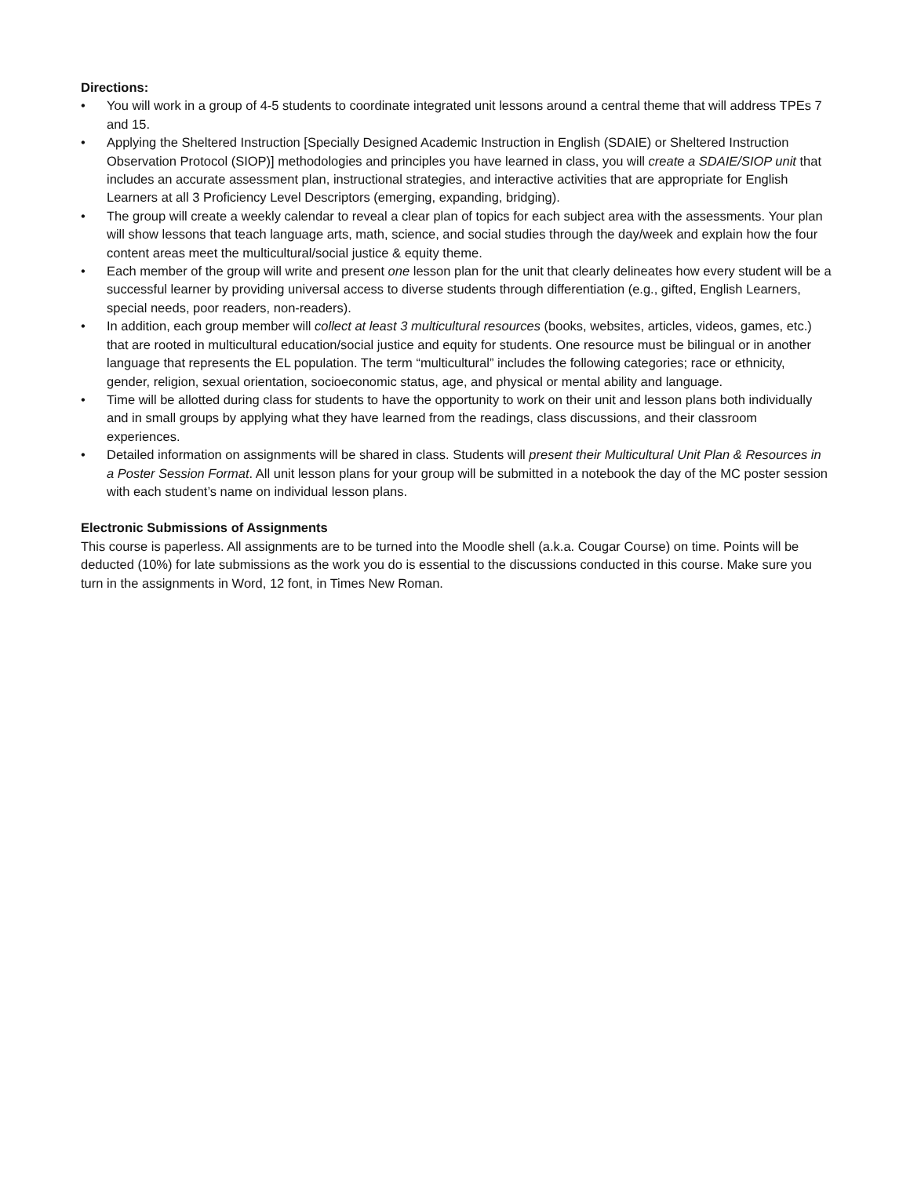Directions:
• You will work in a group of 4-5 students to coordinate integrated unit lessons around a central theme that will address TPEs 7 and 15.
• Applying the Sheltered Instruction [Specially Designed Academic Instruction in English (SDAIE) or Sheltered Instruction Observation Protocol (SIOP)] methodologies and principles you have learned in class, you will create a SDAIE/SIOP unit that includes an accurate assessment plan, instructional strategies, and interactive activities that are appropriate for English Learners at all 3 Proficiency Level Descriptors (emerging, expanding, bridging).
• The group will create a weekly calendar to reveal a clear plan of topics for each subject area with the assessments. Your plan will show lessons that teach language arts, math, science, and social studies through the day/week and explain how the four content areas meet the multicultural/social justice & equity theme.
• Each member of the group will write and present one lesson plan for the unit that clearly delineates how every student will be a successful learner by providing universal access to diverse students through differentiation (e.g., gifted, English Learners, special needs, poor readers, non-readers).
• In addition, each group member will collect at least 3 multicultural resources (books, websites, articles, videos, games, etc.) that are rooted in multicultural education/social justice and equity for students. One resource must be bilingual or in another language that represents the EL population. The term “multicultural” includes the following categories; race or ethnicity, gender, religion, sexual orientation, socioeconomic status, age, and physical or mental ability and language.
• Time will be allotted during class for students to have the opportunity to work on their unit and lesson plans both individually and in small groups by applying what they have learned from the readings, class discussions, and their classroom experiences.
• Detailed information on assignments will be shared in class. Students will present their Multicultural Unit Plan & Resources in a Poster Session Format. All unit lesson plans for your group will be submitted in a notebook the day of the MC poster session with each student’s name on individual lesson plans.
Electronic Submissions of Assignments
This course is paperless. All assignments are to be turned into the Moodle shell (a.k.a. Cougar Course) on time. Points will be deducted (10%) for late submissions as the work you do is essential to the discussions conducted in this course. Make sure you turn in the assignments in Word, 12 font, in Times New Roman.